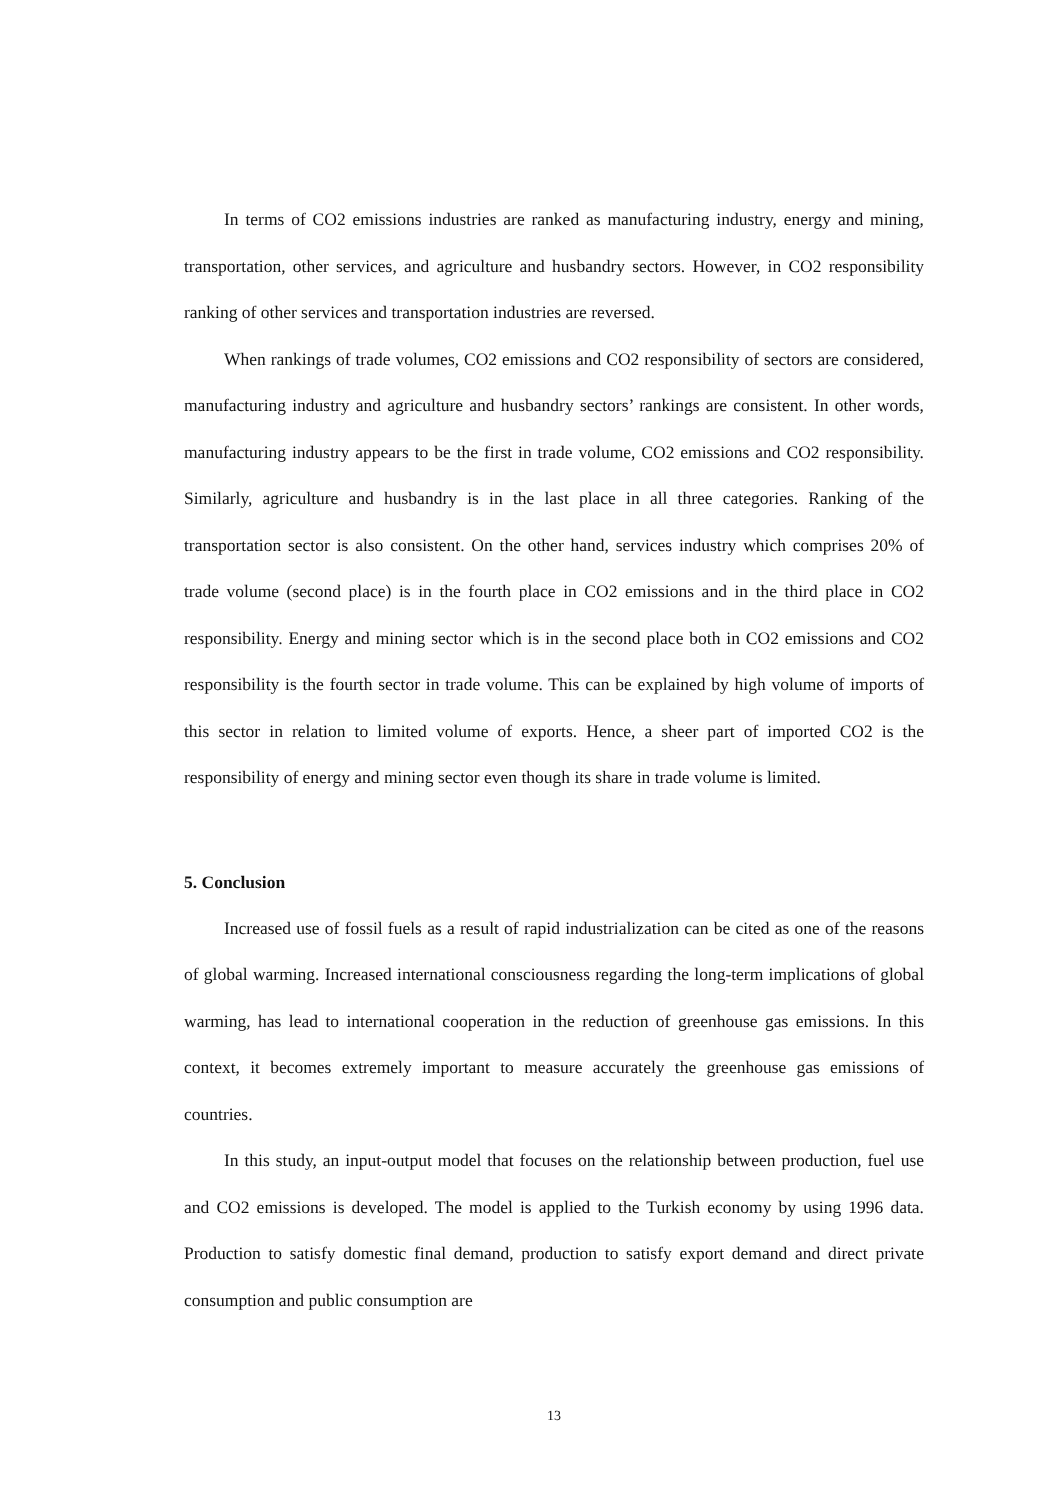In terms of CO2 emissions industries are ranked as manufacturing industry, energy and mining, transportation, other services, and agriculture and husbandry sectors. However, in CO2 responsibility ranking of other services and transportation industries are reversed.
When rankings of trade volumes, CO2 emissions and CO2 responsibility of sectors are considered, manufacturing industry and agriculture and husbandry sectors’ rankings are consistent. In other words, manufacturing industry appears to be the first in trade volume, CO2 emissions and CO2 responsibility. Similarly, agriculture and husbandry is in the last place in all three categories. Ranking of the transportation sector is also consistent. On the other hand, services industry which comprises 20% of trade volume (second place) is in the fourth place in CO2 emissions and in the third place in CO2 responsibility. Energy and mining sector which is in the second place both in CO2 emissions and CO2 responsibility is the fourth sector in trade volume. This can be explained by high volume of imports of this sector in relation to limited volume of exports. Hence, a sheer part of imported CO2 is the responsibility of energy and mining sector even though its share in trade volume is limited.
5. Conclusion
Increased use of fossil fuels as a result of rapid industrialization can be cited as one of the reasons of global warming. Increased international consciousness regarding the long-term implications of global warming, has lead to international cooperation in the reduction of greenhouse gas emissions. In this context, it becomes extremely important to measure accurately the greenhouse gas emissions of countries.
In this study, an input-output model that focuses on the relationship between production, fuel use and CO2 emissions is developed. The model is applied to the Turkish economy by using 1996 data. Production to satisfy domestic final demand, production to satisfy export demand and direct private consumption and public consumption are
13